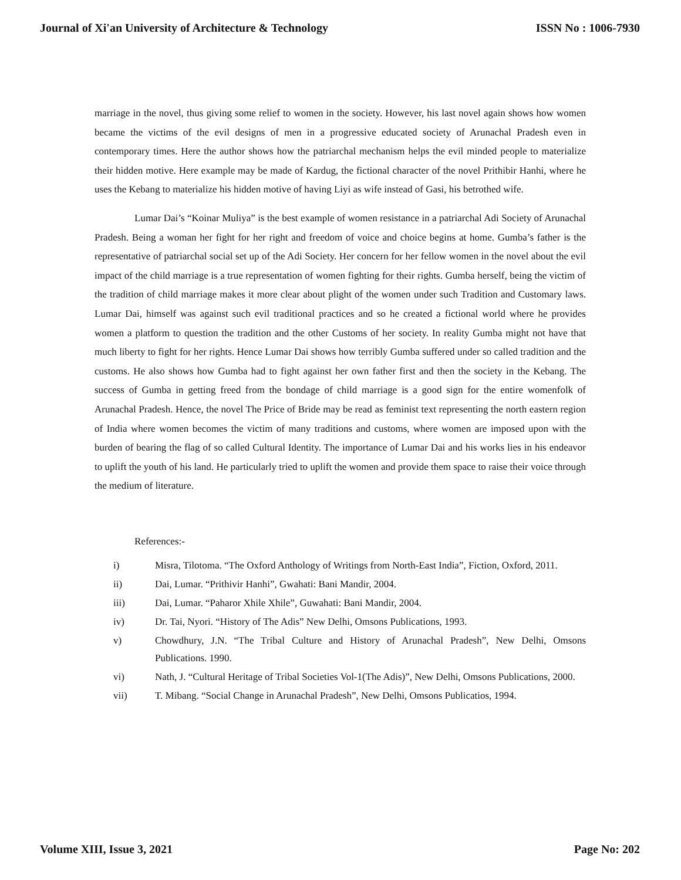Journal of Xi'an University of Architecture & Technology ISSN No : 1006-7930
marriage in the novel, thus giving some relief to women in the society. However, his last novel again shows how women became the victims of the evil designs of men in a progressive educated society of Arunachal Pradesh even in contemporary times. Here the author shows how the patriarchal mechanism helps the evil minded people to materialize their hidden motive. Here example may be made of Kardug, the fictional character of the novel Prithibir Hanhi, where he uses the Kebang to materialize his hidden motive of having Liyi as wife instead of Gasi, his betrothed wife.
Lumar Dai’s “Koinar Muliya” is the best example of women resistance in a patriarchal Adi Society of Arunachal Pradesh. Being a woman her fight for her right and freedom of voice and choice begins at home. Gumba’s father is the representative of patriarchal social set up of the Adi Society. Her concern for her fellow women in the novel about the evil impact of the child marriage is a true representation of women fighting for their rights. Gumba herself, being the victim of the tradition of child marriage makes it more clear about plight of the women under such Tradition and Customary laws. Lumar Dai, himself was against such evil traditional practices and so he created a fictional world where he provides women a platform to question the tradition and the other Customs of her society. In reality Gumba might not have that much liberty to fight for her rights. Hence Lumar Dai shows how terribly Gumba suffered under so called tradition and the customs. He also shows how Gumba had to fight against her own father first and then the society in the Kebang. The success of Gumba in getting freed from the bondage of child marriage is a good sign for the entire womenfolk of Arunachal Pradesh. Hence, the novel The Price of Bride may be read as feminist text representing the north eastern region of India where women becomes the victim of many traditions and customs, where women are imposed upon with the burden of bearing the flag of so called Cultural Identity. The importance of Lumar Dai and his works lies in his endeavor to uplift the youth of his land. He particularly tried to uplift the women and provide them space to raise their voice through the medium of literature.
References:-
i) Misra, Tilotoma. “The Oxford Anthology of Writings from North-East India”, Fiction, Oxford, 2011.
ii) Dai, Lumar. “Prithivir Hanhi”, Gwahati: Bani Mandir, 2004.
iii) Dai, Lumar. “Paharor Xhile Xhile”, Guwahati: Bani Mandir, 2004.
iv) Dr. Tai, Nyori. “History of The Adis” New Delhi, Omsons Publications, 1993.
v) Chowdhury, J.N. “The Tribal Culture and History of Arunachal Pradesh”, New Delhi, Omsons Publications. 1990.
vi) Nath, J. “Cultural Heritage of Tribal Societies Vol-1(The Adis)”, New Delhi, Omsons Publications, 2000.
vii) T. Mibang. “Social Change in Arunachal Pradesh”, New Delhi, Omsons Publicatios, 1994.
Volume XIII, Issue 3, 2021 Page No: 202